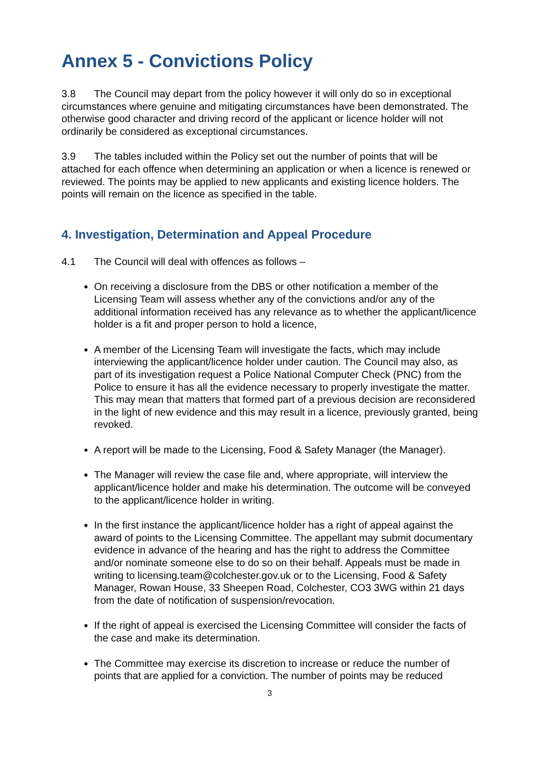Annex 5 - Convictions Policy
3.8 The Council may depart from the policy however it will only do so in exceptional circumstances where genuine and mitigating circumstances have been demonstrated. The otherwise good character and driving record of the applicant or licence holder will not ordinarily be considered as exceptional circumstances.
3.9 The tables included within the Policy set out the number of points that will be attached for each offence when determining an application or when a licence is renewed or reviewed. The points may be applied to new applicants and existing licence holders. The points will remain on the licence as specified in the table.
4. Investigation, Determination and Appeal Procedure
4.1 The Council will deal with offences as follows –
On receiving a disclosure from the DBS or other notification a member of the Licensing Team will assess whether any of the convictions and/or any of the additional information received has any relevance as to whether the applicant/licence holder is a fit and proper person to hold a licence,
A member of the Licensing Team will investigate the facts, which may include interviewing the applicant/licence holder under caution. The Council may also, as part of its investigation request a Police National Computer Check (PNC) from the Police to ensure it has all the evidence necessary to properly investigate the matter. This may mean that matters that formed part of a previous decision are reconsidered in the light of new evidence and this may result in a licence, previously granted, being revoked.
A report will be made to the Licensing, Food & Safety Manager (the Manager).
The Manager will review the case file and, where appropriate, will interview the applicant/licence holder and make his determination. The outcome will be conveyed to the applicant/licence holder in writing.
In the first instance the applicant/licence holder has a right of appeal against the award of points to the Licensing Committee. The appellant may submit documentary evidence in advance of the hearing and has the right to address the Committee and/or nominate someone else to do so on their behalf. Appeals must be made in writing to licensing.team@colchester.gov.uk or to the Licensing, Food & Safety Manager, Rowan House, 33 Sheepen Road, Colchester, CO3 3WG within 21 days from the date of notification of suspension/revocation.
If the right of appeal is exercised the Licensing Committee will consider the facts of the case and make its determination.
The Committee may exercise its discretion to increase or reduce the number of points that are applied for a conviction. The number of points may be reduced
3